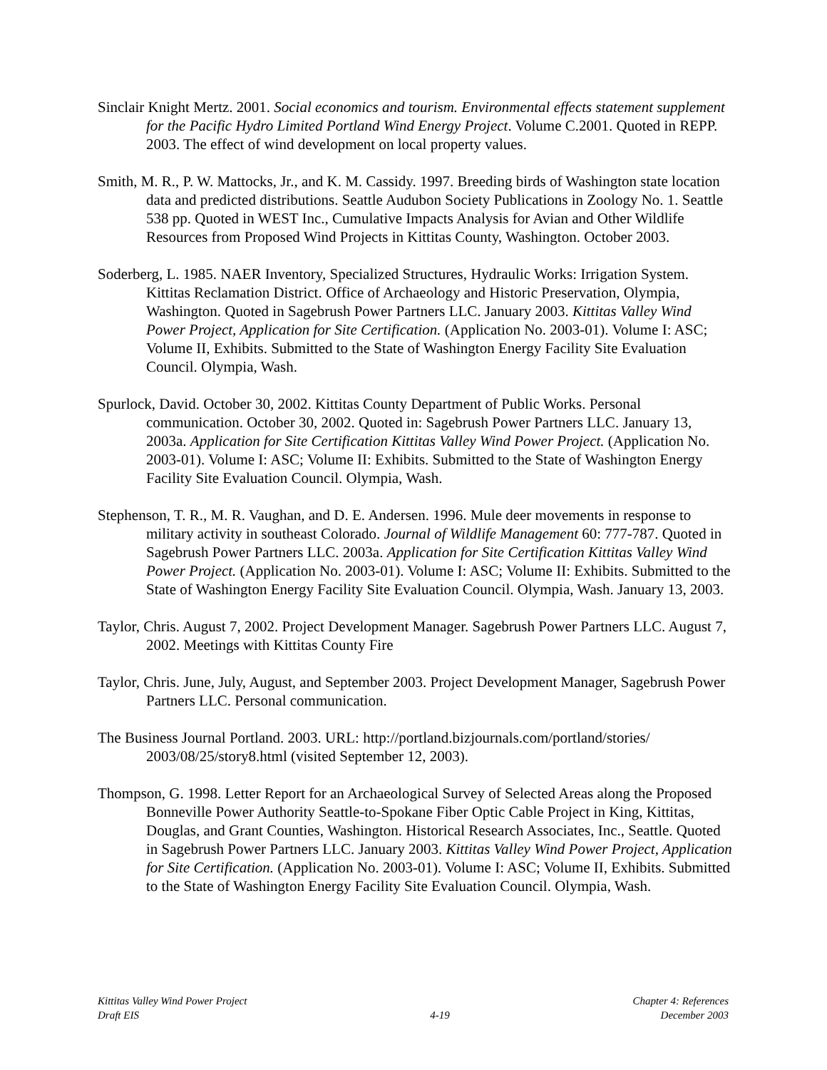Sinclair Knight Mertz. 2001. Social economics and tourism. Environmental effects statement supplement for the Pacific Hydro Limited Portland Wind Energy Project. Volume C.2001. Quoted in REPP. 2003. The effect of wind development on local property values.
Smith, M. R., P. W. Mattocks, Jr., and K. M. Cassidy. 1997. Breeding birds of Washington state location data and predicted distributions. Seattle Audubon Society Publications in Zoology No. 1. Seattle 538 pp. Quoted in WEST Inc., Cumulative Impacts Analysis for Avian and Other Wildlife Resources from Proposed Wind Projects in Kittitas County, Washington. October 2003.
Soderberg, L. 1985. NAER Inventory, Specialized Structures, Hydraulic Works: Irrigation System. Kittitas Reclamation District. Office of Archaeology and Historic Preservation, Olympia, Washington. Quoted in Sagebrush Power Partners LLC. January 2003. Kittitas Valley Wind Power Project, Application for Site Certification. (Application No. 2003-01). Volume I: ASC; Volume II, Exhibits. Submitted to the State of Washington Energy Facility Site Evaluation Council. Olympia, Wash.
Spurlock, David. October 30, 2002. Kittitas County Department of Public Works. Personal communication. October 30, 2002. Quoted in: Sagebrush Power Partners LLC. January 13, 2003a. Application for Site Certification Kittitas Valley Wind Power Project. (Application No. 2003-01). Volume I: ASC; Volume II: Exhibits. Submitted to the State of Washington Energy Facility Site Evaluation Council. Olympia, Wash.
Stephenson, T. R., M. R. Vaughan, and D. E. Andersen. 1996. Mule deer movements in response to military activity in southeast Colorado. Journal of Wildlife Management 60: 777-787. Quoted in Sagebrush Power Partners LLC. 2003a. Application for Site Certification Kittitas Valley Wind Power Project. (Application No. 2003-01). Volume I: ASC; Volume II: Exhibits. Submitted to the State of Washington Energy Facility Site Evaluation Council. Olympia, Wash. January 13, 2003.
Taylor, Chris. August 7, 2002. Project Development Manager. Sagebrush Power Partners LLC. August 7, 2002. Meetings with Kittitas County Fire
Taylor, Chris. June, July, August, and September 2003. Project Development Manager, Sagebrush Power Partners LLC. Personal communication.
The Business Journal Portland. 2003. URL: http://portland.bizjournals.com/portland/stories/ 2003/08/25/story8.html (visited September 12, 2003).
Thompson, G. 1998. Letter Report for an Archaeological Survey of Selected Areas along the Proposed Bonneville Power Authority Seattle-to-Spokane Fiber Optic Cable Project in King, Kittitas, Douglas, and Grant Counties, Washington. Historical Research Associates, Inc., Seattle. Quoted in Sagebrush Power Partners LLC. January 2003. Kittitas Valley Wind Power Project, Application for Site Certification. (Application No. 2003-01). Volume I: ASC; Volume II, Exhibits. Submitted to the State of Washington Energy Facility Site Evaluation Council. Olympia, Wash.
Kittitas Valley Wind Power Project
Draft EIS
4-19 Chapter 4: References
December 2003